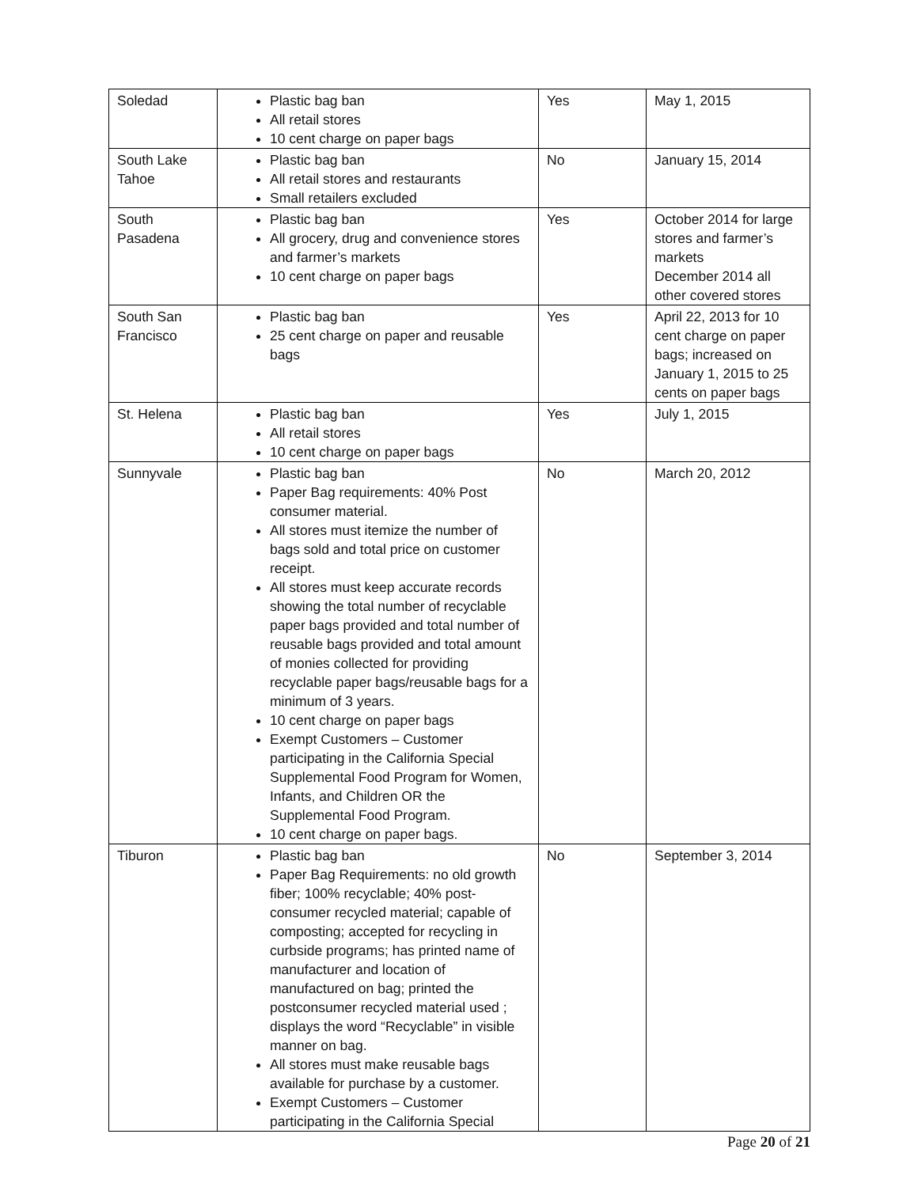| Soledad | Plastic bag ban All retail stores 10 cent charge on paper bags | Yes | May 1, 2015 |
| South Lake Tahoe | Plastic bag ban All retail stores and restaurants Small retailers excluded | No | January 15, 2014 |
| South Pasadena | Plastic bag ban All grocery, drug and convenience stores and farmer’s markets 10 cent charge on paper bags | Yes | October 2014 for large stores and farmer’s markets December 2014 all other covered stores |
| South San Francisco | Plastic bag ban 25 cent charge on paper and reusable bags | Yes | April 22, 2013 for 10 cent charge on paper bags; increased on January 1, 2015 to 25 cents on paper bags |
| St. Helena | Plastic bag ban All retail stores 10 cent charge on paper bags | Yes | July 1, 2015 |
| Sunnyvale | Plastic bag ban Paper Bag requirements: 40% Post consumer material. All stores must itemize the number of bags sold and total price on customer receipt. All stores must keep accurate records showing the total number of recyclable paper bags provided and total number of reusable bags provided and total amount of monies collected for providing recyclable paper bags/reusable bags for a minimum of 3 years. 10 cent charge on paper bags Exempt Customers – Customer participating in the California Special Supplemental Food Program for Women, Infants, and Children OR the Supplemental Food Program. 10 cent charge on paper bags. | No | March 20, 2012 |
| Tiburon | Plastic bag ban Paper Bag Requirements: no old growth fiber; 100% recyclable; 40% post-consumer recycled material; capable of composting; accepted for recycling in curbside programs; has printed name of manufacturer and location of manufactured on bag; printed the postconsumer recycled material used ; displays the word “Recyclable” in visible manner on bag. All stores must make reusable bags available for purchase by a customer. Exempt Customers – Customer participating in the California Special | No | September 3, 2014 |
Page 20 of 21